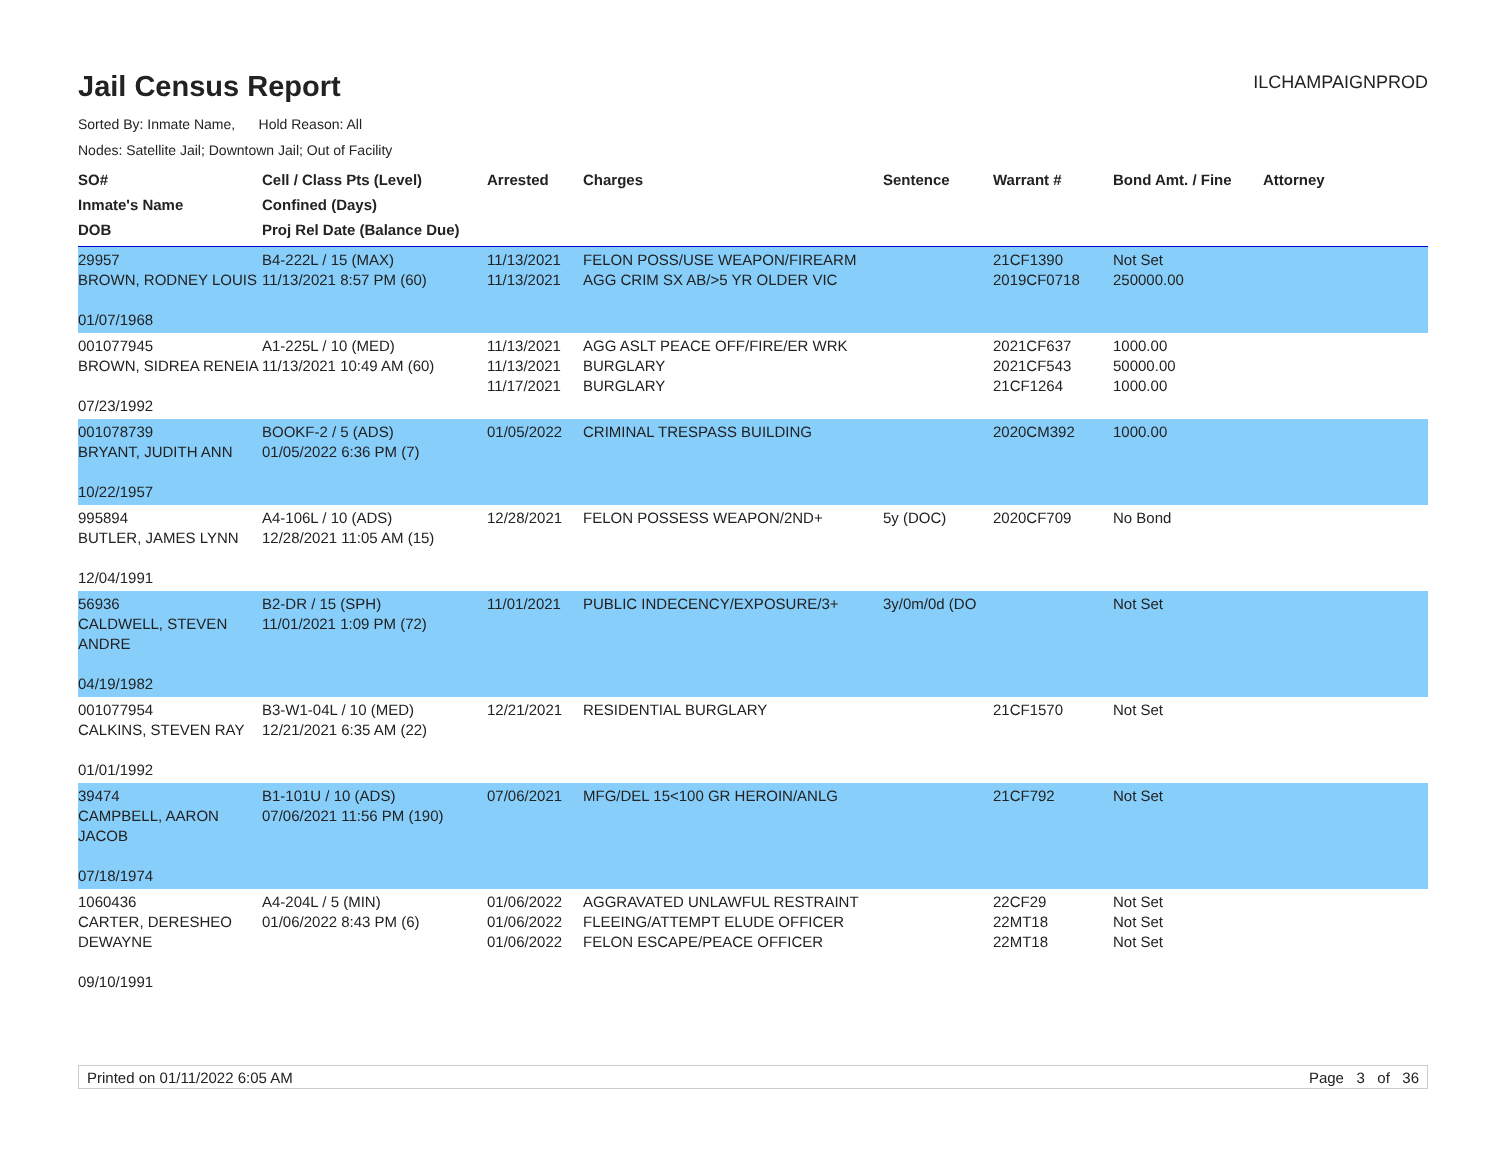Jail Census Report
ILCHAMPAIGNPROD
Sorted By: Inmate Name, Hold Reason: All
Nodes: Satellite Jail; Downtown Jail; Out of Facility
| SO# Inmate's Name DOB | Cell / Class Pts (Level) Confined (Days) Proj Rel Date (Balance Due) | Arrested | Charges | Sentence | Warrant # | Bond Amt. / Fine | Attorney |
| --- | --- | --- | --- | --- | --- | --- | --- |
| 29957 BROWN, RODNEY LOUIS 01/07/1968 | B4-222L / 15 (MAX) 11/13/2021 8:57 PM (60) | 11/13/2021 11/13/2021 | FELON POSS/USE WEAPON/FIREARM AGG CRIM SX AB/>5 YR OLDER VIC | | 21CF1390 2019CF0718 | Not Set 250000.00 | |
| 001077945 BROWN, SIDREA RENEIA 07/23/1992 | A1-225L / 10 (MED) 11/13/2021 10:49 AM (60) | 11/13/2021 11/13/2021 11/17/2021 | AGG ASLT PEACE OFF/FIRE/ER WRK BURGLARY BURGLARY | | 2021CF637 2021CF543 21CF1264 | 1000.00 50000.00 1000.00 | |
| 001078739 BRYANT, JUDITH ANN 10/22/1957 | BOOKF-2 / 5 (ADS) 01/05/2022 6:36 PM (7) | 01/05/2022 | CRIMINAL TRESPASS BUILDING | | 2020CM392 | 1000.00 | |
| 995894 BUTLER, JAMES LYNN 12/04/1991 | A4-106L / 10 (ADS) 12/28/2021 11:05 AM (15) | 12/28/2021 | FELON POSSESS WEAPON/2ND+ | 5y (DOC) | 2020CF709 | No Bond | |
| 56936 CALDWELL, STEVEN ANDRE 04/19/1982 | B2-DR / 15 (SPH) 11/01/2021 1:09 PM (72) | 11/01/2021 | PUBLIC INDECENCY/EXPOSURE/3+ | 3y/0m/0d (DO | | Not Set | |
| 001077954 CALKINS, STEVEN RAY 01/01/1992 | B3-W1-04L / 10 (MED) 12/21/2021 6:35 AM (22) | 12/21/2021 | RESIDENTIAL BURGLARY | | 21CF1570 | Not Set | |
| 39474 CAMPBELL, AARON JACOB 07/18/1974 | B1-101U / 10 (ADS) 07/06/2021 11:56 PM (190) | 07/06/2021 | MFG/DEL 15<100 GR HEROIN/ANLG | | 21CF792 | Not Set | |
| 1060436 CARTER, DERESHEO DEWAYNE 09/10/1991 | A4-204L / 5 (MIN) 01/06/2022 8:43 PM (6) | 01/06/2022 01/06/2022 01/06/2022 | AGGRAVATED UNLAWFUL RESTRAINT FLEEING/ATTEMPT ELUDE OFFICER FELON ESCAPE/PEACE OFFICER | | 22CF29 22MT18 22MT18 | Not Set Not Set Not Set | |
Printed on 01/11/2022 6:05 AM Page 3 of 36